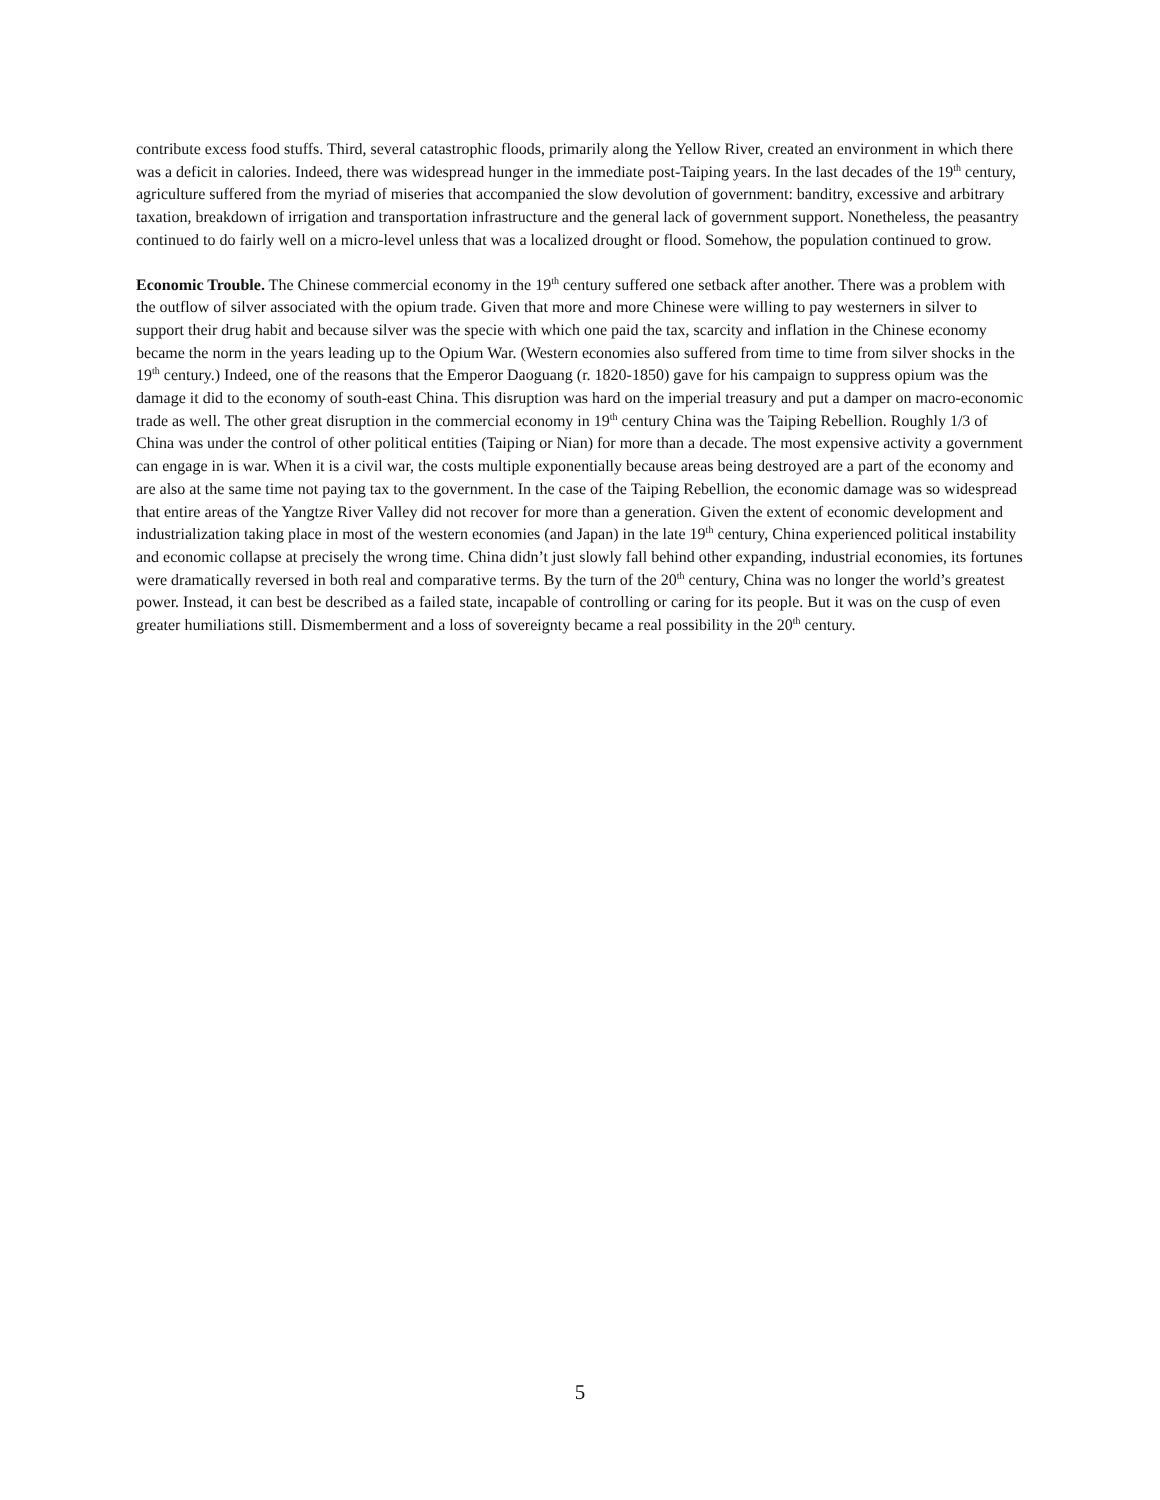contribute excess food stuffs. Third, several catastrophic floods, primarily along the Yellow River, created an environment in which there was a deficit in calories. Indeed, there was widespread hunger in the immediate post-Taiping years. In the last decades of the 19<sup>th</sup> century, agriculture suffered from the myriad of miseries that accompanied the slow devolution of government: banditry, excessive and arbitrary taxation, breakdown of irrigation and transportation infrastructure and the general lack of government support. Nonetheless, the peasantry continued to do fairly well on a micro-level unless that was a localized drought or flood. Somehow, the population continued to grow.
Economic Trouble. The Chinese commercial economy in the 19<sup>th</sup> century suffered one setback after another. There was a problem with the outflow of silver associated with the opium trade. Given that more and more Chinese were willing to pay westerners in silver to support their drug habit and because silver was the specie with which one paid the tax, scarcity and inflation in the Chinese economy became the norm in the years leading up to the Opium War. (Western economies also suffered from time to time from silver shocks in the 19<sup>th</sup> century.) Indeed, one of the reasons that the Emperor Daoguang (r. 1820-1850) gave for his campaign to suppress opium was the damage it did to the economy of south-east China. This disruption was hard on the imperial treasury and put a damper on macro-economic trade as well. The other great disruption in the commercial economy in 19<sup>th</sup> century China was the Taiping Rebellion. Roughly 1/3 of China was under the control of other political entities (Taiping or Nian) for more than a decade. The most expensive activity a government can engage in is war. When it is a civil war, the costs multiple exponentially because areas being destroyed are a part of the economy and are also at the same time not paying tax to the government. In the case of the Taiping Rebellion, the economic damage was so widespread that entire areas of the Yangtze River Valley did not recover for more than a generation. Given the extent of economic development and industrialization taking place in most of the western economies (and Japan) in the late 19<sup>th</sup> century, China experienced political instability and economic collapse at precisely the wrong time. China didn’t just slowly fall behind other expanding, industrial economies, its fortunes were dramatically reversed in both real and comparative terms. By the turn of the 20<sup>th</sup> century, China was no longer the world’s greatest power. Instead, it can best be described as a failed state, incapable of controlling or caring for its people. But it was on the cusp of even greater humiliations still. Dismemberment and a loss of sovereignty became a real possibility in the 20<sup>th</sup> century.
5